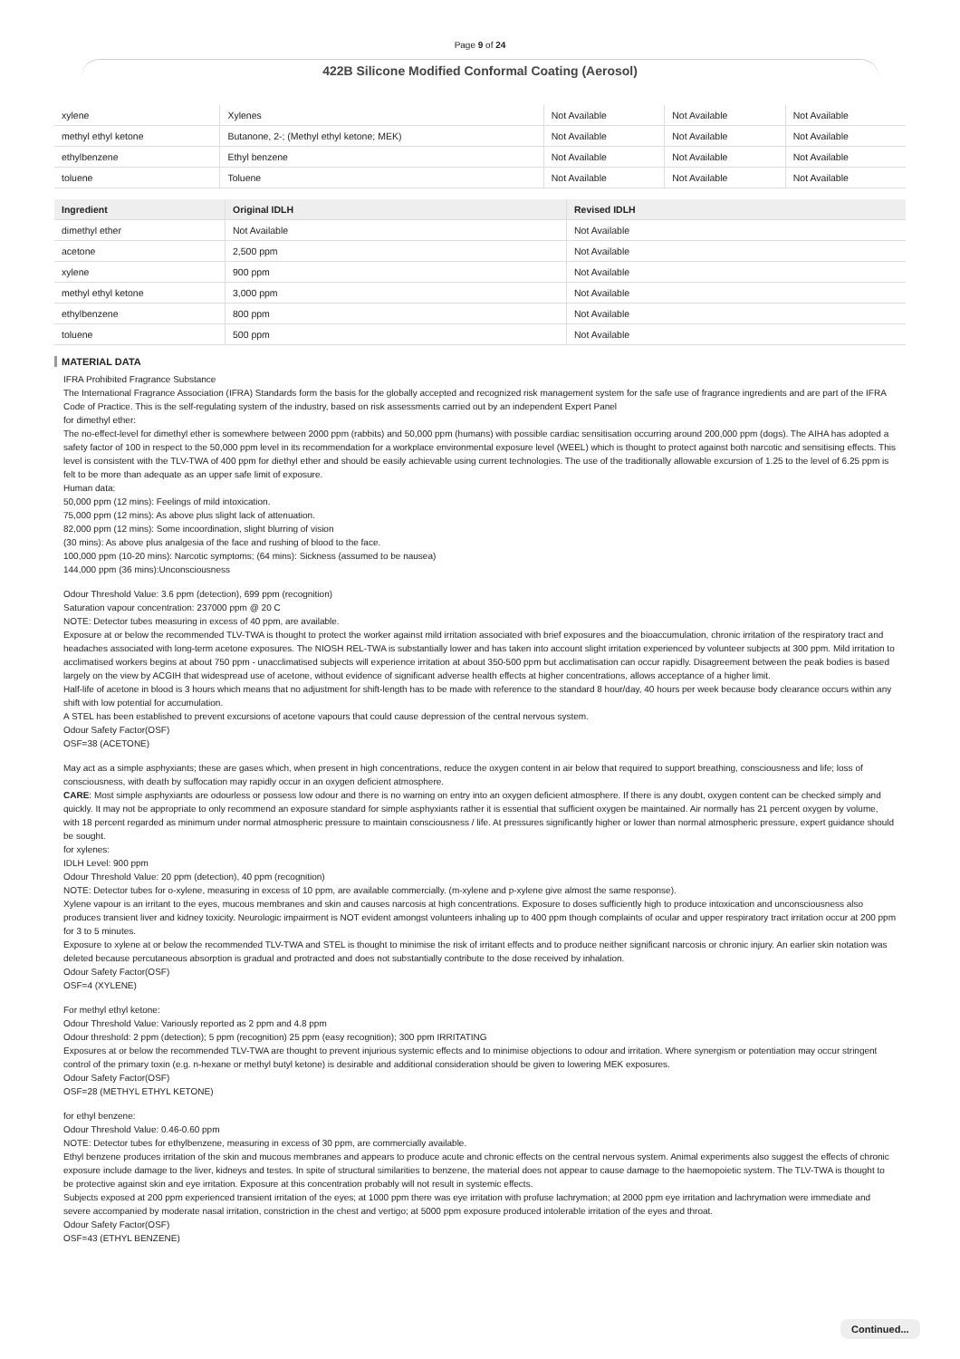Page 9 of 24
422B Silicone Modified Conformal Coating (Aerosol)
| xylene | Xylenes | Not Available | Not Available | Not Available |
| methyl ethyl ketone | Butanone, 2-; (Methyl ethyl ketone; MEK) | Not Available | Not Available | Not Available |
| ethylbenzene | Ethyl benzene | Not Available | Not Available | Not Available |
| toluene | Toluene | Not Available | Not Available | Not Available |
| Ingredient | Original IDLH | Revised IDLH |
| --- | --- | --- |
| dimethyl ether | Not Available | Not Available |
| acetone | 2,500 ppm | Not Available |
| xylene | 900 ppm | Not Available |
| methyl ethyl ketone | 3,000 ppm | Not Available |
| ethylbenzene | 800 ppm | Not Available |
| toluene | 500 ppm | Not Available |
MATERIAL DATA
IFRA Prohibited Fragrance Substance
The International Fragrance Association (IFRA) Standards form the basis for the globally accepted and recognized risk management system for the safe use of fragrance ingredients and are part of the IFRA Code of Practice. This is the self-regulating system of the industry, based on risk assessments carried out by an independent Expert Panel
for dimethyl ether:
The no-effect-level for dimethyl ether is somewhere between 2000 ppm (rabbits) and 50,000 ppm (humans) with possible cardiac sensitisation occurring around 200,000 ppm (dogs). The AIHA has adopted a safety factor of 100 in respect to the 50,000 ppm level in its recommendation for a workplace environmental exposure level (WEEL) which is thought to protect against both narcotic and sensitising effects. This level is consistent with the TLV-TWA of 400 ppm for diethyl ether and should be easily achievable using current technologies. The use of the traditionally allowable excursion of 1.25 to the level of 6.25 ppm is felt to be more than adequate as an upper safe limit of exposure.
Human data:
50,000 ppm (12 mins): Feelings of mild intoxication.
75,000 ppm (12 mins): As above plus slight lack of attenuation.
82,000 ppm (12 mins): Some incoordination, slight blurring of vision
(30 mins): As above plus analgesia of the face and rushing of blood to the face.
100,000 ppm (10-20 mins): Narcotic symptoms; (64 mins): Sickness (assumed to be nausea)
144,000 ppm (36 mins):Unconsciousness
Odour Threshold Value: 3.6 ppm (detection), 699 ppm (recognition)
Saturation vapour concentration: 237000 ppm @ 20 C
NOTE: Detector tubes measuring in excess of 40 ppm, are available.
Exposure at or below the recommended TLV-TWA is thought to protect the worker against mild irritation associated with brief exposures and the bioaccumulation, chronic irritation of the respiratory tract and headaches associated with long-term acetone exposures. The NIOSH REL-TWA is substantially lower and has taken into account slight irritation experienced by volunteer subjects at 300 ppm. Mild irritation to acclimatised workers begins at about 750 ppm - unacclimatised subjects will experience irritation at about 350-500 ppm but acclimatisation can occur rapidly. Disagreement between the peak bodies is based largely on the view by ACGIH that widespread use of acetone, without evidence of significant adverse health effects at higher concentrations, allows acceptance of a higher limit.
Half-life of acetone in blood is 3 hours which means that no adjustment for shift-length has to be made with reference to the standard 8 hour/day, 40 hours per week because body clearance occurs within any shift with low potential for accumulation.
A STEL has been established to prevent excursions of acetone vapours that could cause depression of the central nervous system.
Odour Safety Factor(OSF)
OSF=38 (ACETONE)
May act as a simple asphyxiants; these are gases which, when present in high concentrations, reduce the oxygen content in air below that required to support breathing, consciousness and life; loss of consciousness, with death by suffocation may rapidly occur in an oxygen deficient atmosphere.
CARE: Most simple asphyxiants are odourless or possess low odour and there is no warning on entry into an oxygen deficient atmosphere. If there is any doubt, oxygen content can be checked simply and quickly. It may not be appropriate to only recommend an exposure standard for simple asphyxiants rather it is essential that sufficient oxygen be maintained. Air normally has 21 percent oxygen by volume, with 18 percent regarded as minimum under normal atmospheric pressure to maintain consciousness / life. At pressures significantly higher or lower than normal atmospheric pressure, expert guidance should be sought.
for xylenes:
IDLH Level: 900 ppm
Odour Threshold Value: 20 ppm (detection), 40 ppm (recognition)
NOTE: Detector tubes for o-xylene, measuring in excess of 10 ppm, are available commercially. (m-xylene and p-xylene give almost the same response).
Xylene vapour is an irritant to the eyes, mucous membranes and skin and causes narcosis at high concentrations. Exposure to doses sufficiently high to produce intoxication and unconsciousness also produces transient liver and kidney toxicity. Neurologic impairment is NOT evident amongst volunteers inhaling up to 400 ppm though complaints of ocular and upper respiratory tract irritation occur at 200 ppm for 3 to 5 minutes.
Exposure to xylene at or below the recommended TLV-TWA and STEL is thought to minimise the risk of irritant effects and to produce neither significant narcosis or chronic injury. An earlier skin notation was deleted because percutaneous absorption is gradual and protracted and does not substantially contribute to the dose received by inhalation.
Odour Safety Factor(OSF)
OSF=4 (XYLENE)
For methyl ethyl ketone:
Odour Threshold Value: Variously reported as 2 ppm and 4.8 ppm
Odour threshold: 2 ppm (detection); 5 ppm (recognition) 25 ppm (easy recognition); 300 ppm IRRITATING
Exposures at or below the recommended TLV-TWA are thought to prevent injurious systemic effects and to minimise objections to odour and irritation. Where synergism or potentiation may occur stringent control of the primary toxin (e.g. n-hexane or methyl butyl ketone) is desirable and additional consideration should be given to lowering MEK exposures.
Odour Safety Factor(OSF)
OSF=28 (METHYL ETHYL KETONE)
for ethyl benzene:
Odour Threshold Value: 0.46-0.60 ppm
NOTE: Detector tubes for ethylbenzene, measuring in excess of 30 ppm, are commercially available.
Ethyl benzene produces irritation of the skin and mucous membranes and appears to produce acute and chronic effects on the central nervous system. Animal experiments also suggest the effects of chronic exposure include damage to the liver, kidneys and testes. In spite of structural similarities to benzene, the material does not appear to cause damage to the haemopoietic system. The TLV-TWA is thought to be protective against skin and eye irritation. Exposure at this concentration probably will not result in systemic effects.
Subjects exposed at 200 ppm experienced transient irritation of the eyes; at 1000 ppm there was eye irritation with profuse lachrymation; at 2000 ppm eye irritation and lachrymation were immediate and severe accompanied by moderate nasal irritation, constriction in the chest and vertigo; at 5000 ppm exposure produced intolerable irritation of the eyes and throat.
Odour Safety Factor(OSF)
OSF=43 (ETHYL BENZENE)
Continued...